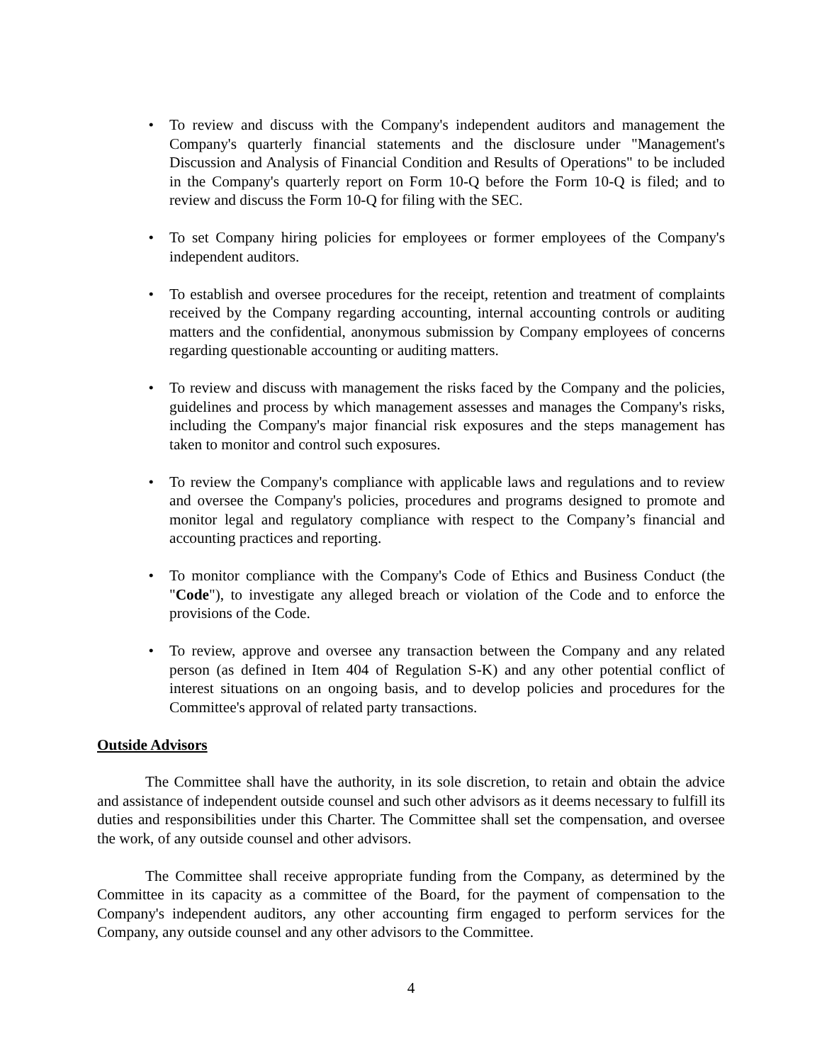• To review and discuss with the Company's independent auditors and management the Company's quarterly financial statements and the disclosure under "Management's Discussion and Analysis of Financial Condition and Results of Operations" to be included in the Company's quarterly report on Form 10-Q before the Form 10-Q is filed; and to review and discuss the Form 10-Q for filing with the SEC.
• To set Company hiring policies for employees or former employees of the Company's independent auditors.
• To establish and oversee procedures for the receipt, retention and treatment of complaints received by the Company regarding accounting, internal accounting controls or auditing matters and the confidential, anonymous submission by Company employees of concerns regarding questionable accounting or auditing matters.
• To review and discuss with management the risks faced by the Company and the policies, guidelines and process by which management assesses and manages the Company's risks, including the Company's major financial risk exposures and the steps management has taken to monitor and control such exposures.
• To review the Company's compliance with applicable laws and regulations and to review and oversee the Company's policies, procedures and programs designed to promote and monitor legal and regulatory compliance with respect to the Company’s financial and accounting practices and reporting.
• To monitor compliance with the Company's Code of Ethics and Business Conduct (the "Code"), to investigate any alleged breach or violation of the Code and to enforce the provisions of the Code.
• To review, approve and oversee any transaction between the Company and any related person (as defined in Item 404 of Regulation S-K) and any other potential conflict of interest situations on an ongoing basis, and to develop policies and procedures for the Committee's approval of related party transactions.
Outside Advisors
The Committee shall have the authority, in its sole discretion, to retain and obtain the advice and assistance of independent outside counsel and such other advisors as it deems necessary to fulfill its duties and responsibilities under this Charter. The Committee shall set the compensation, and oversee the work, of any outside counsel and other advisors.
The Committee shall receive appropriate funding from the Company, as determined by the Committee in its capacity as a committee of the Board, for the payment of compensation to the Company's independent auditors, any other accounting firm engaged to perform services for the Company, any outside counsel and any other advisors to the Committee.
4